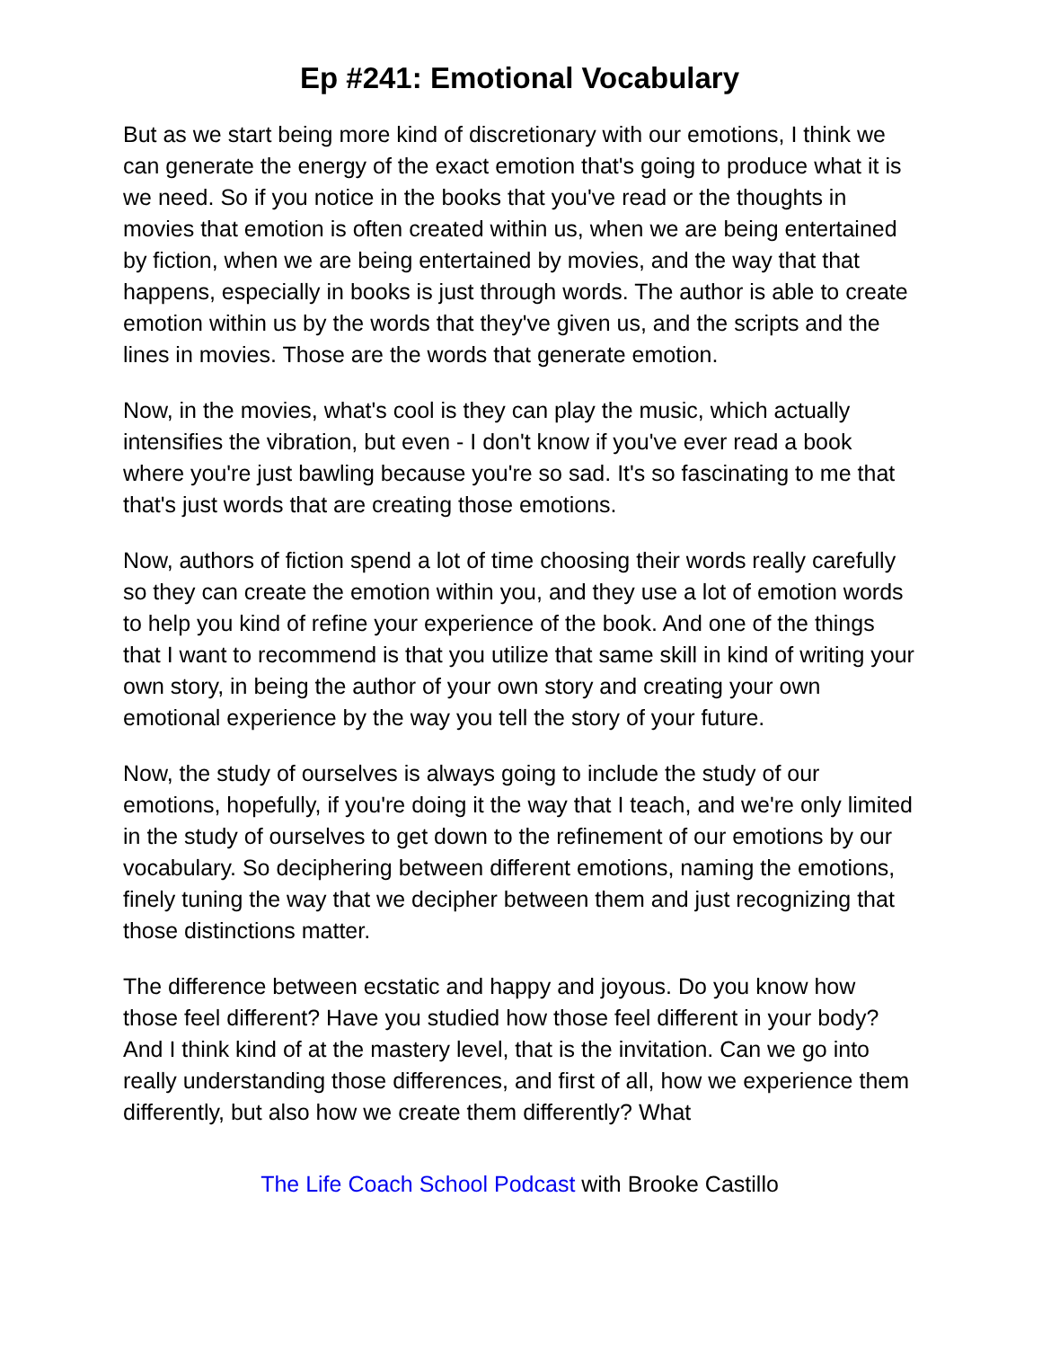Ep #241: Emotional Vocabulary
But as we start being more kind of discretionary with our emotions, I think we can generate the energy of the exact emotion that's going to produce what it is we need. So if you notice in the books that you've read or the thoughts in movies that emotion is often created within us, when we are being entertained by fiction, when we are being entertained by movies, and the way that that happens, especially in books is just through words. The author is able to create emotion within us by the words that they've given us, and the scripts and the lines in movies. Those are the words that generate emotion.
Now, in the movies, what's cool is they can play the music, which actually intensifies the vibration, but even - I don't know if you've ever read a book where you're just bawling because you're so sad. It's so fascinating to me that that's just words that are creating those emotions.
Now, authors of fiction spend a lot of time choosing their words really carefully so they can create the emotion within you, and they use a lot of emotion words to help you kind of refine your experience of the book. And one of the things that I want to recommend is that you utilize that same skill in kind of writing your own story, in being the author of your own story and creating your own emotional experience by the way you tell the story of your future.
Now, the study of ourselves is always going to include the study of our emotions, hopefully, if you're doing it the way that I teach, and we're only limited in the study of ourselves to get down to the refinement of our emotions by our vocabulary. So deciphering between different emotions, naming the emotions, finely tuning the way that we decipher between them and just recognizing that those distinctions matter.
The difference between ecstatic and happy and joyous. Do you know how those feel different? Have you studied how those feel different in your body? And I think kind of at the mastery level, that is the invitation. Can we go into really understanding those differences, and first of all, how we experience them differently, but also how we create them differently? What
The Life Coach School Podcast with Brooke Castillo